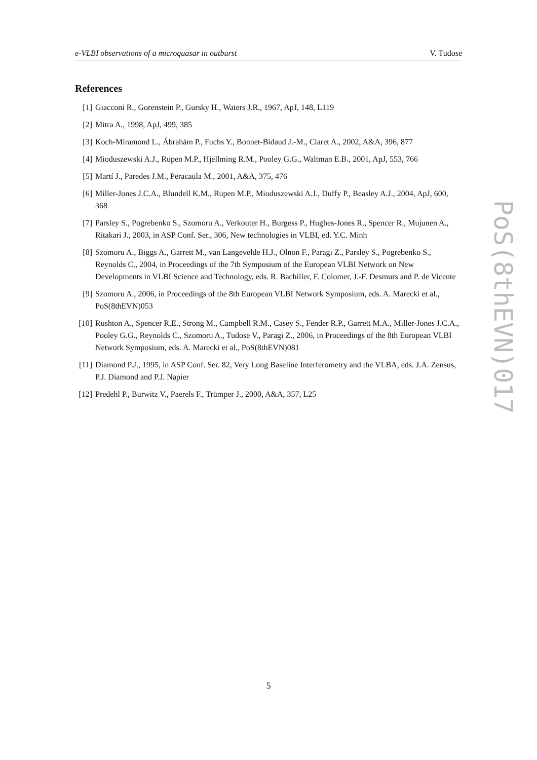e-VLBI observations of a microquasar in outburst V. Tudose
References
[1] Giacconi R., Gorenstein P., Gursky H., Waters J.R., 1967, ApJ, 148, L119
[2] Mitra A., 1998, ApJ, 499, 385
[3] Koch-Miramond L., Ábrahám P., Fuchs Y., Bonnet-Bidaud J.-M., Claret A., 2002, A&A, 396, 877
[4] Mioduszewski A.J., Rupen M.P., Hjellming R.M., Pooley G.G., Waltman E.B., 2001, ApJ, 553, 766
[5] Martí J., Paredes J.M., Peracaula M., 2001, A&A, 375, 476
[6] Miller-Jones J.C.A., Blundell K.M., Rupen M.P., Mioduszewski A.J., Duffy P., Beasley A.J., 2004, ApJ, 600, 368
[7] Parsley S., Pogrebenko S., Szomoru A., Verkouter H., Burgess P., Hughes-Jones R., Spencer R., Mujunen A., Ritakari J., 2003, in ASP Conf. Ser., 306, New technologies in VLBI, ed. Y.C. Minh
[8] Szomoru A., Biggs A., Garrett M., van Langevelde H.J., Olnon F., Paragi Z., Parsley S., Pogrebenko S., Reynolds C., 2004, in Proceedings of the 7th Symposium of the European VLBI Network on New Developments in VLBI Science and Technology, eds. R. Bachiller, F. Colomer, J.-F. Desmurs and P. de Vicente
[9] Szomoru A., 2006, in Proceedings of the 8th European VLBI Network Symposium, eds. A. Marecki et al., PoS(8thEVN)053
[10] Rushton A., Spencer R.E., Strong M., Campbell R.M., Casey S., Fender R.P., Garrett M.A., Miller-Jones J.C.A., Pooley G.G., Reynolds C., Szomoru A., Tudose V., Paragi Z., 2006, in Proceedings of the 8th European VLBI Network Symposium, eds. A. Marecki et al., PoS(8thEVN)081
[11] Diamond P.J., 1995, in ASP Conf. Ser. 82, Very Long Baseline Interferometry and the VLBA, eds. J.A. Zensus, P.J. Diamond and P.J. Napier
[12] Predehl P., Burwitz V., Paerels F., Trümper J., 2000, A&A, 357, L25
PoS(8thEVN)017
5